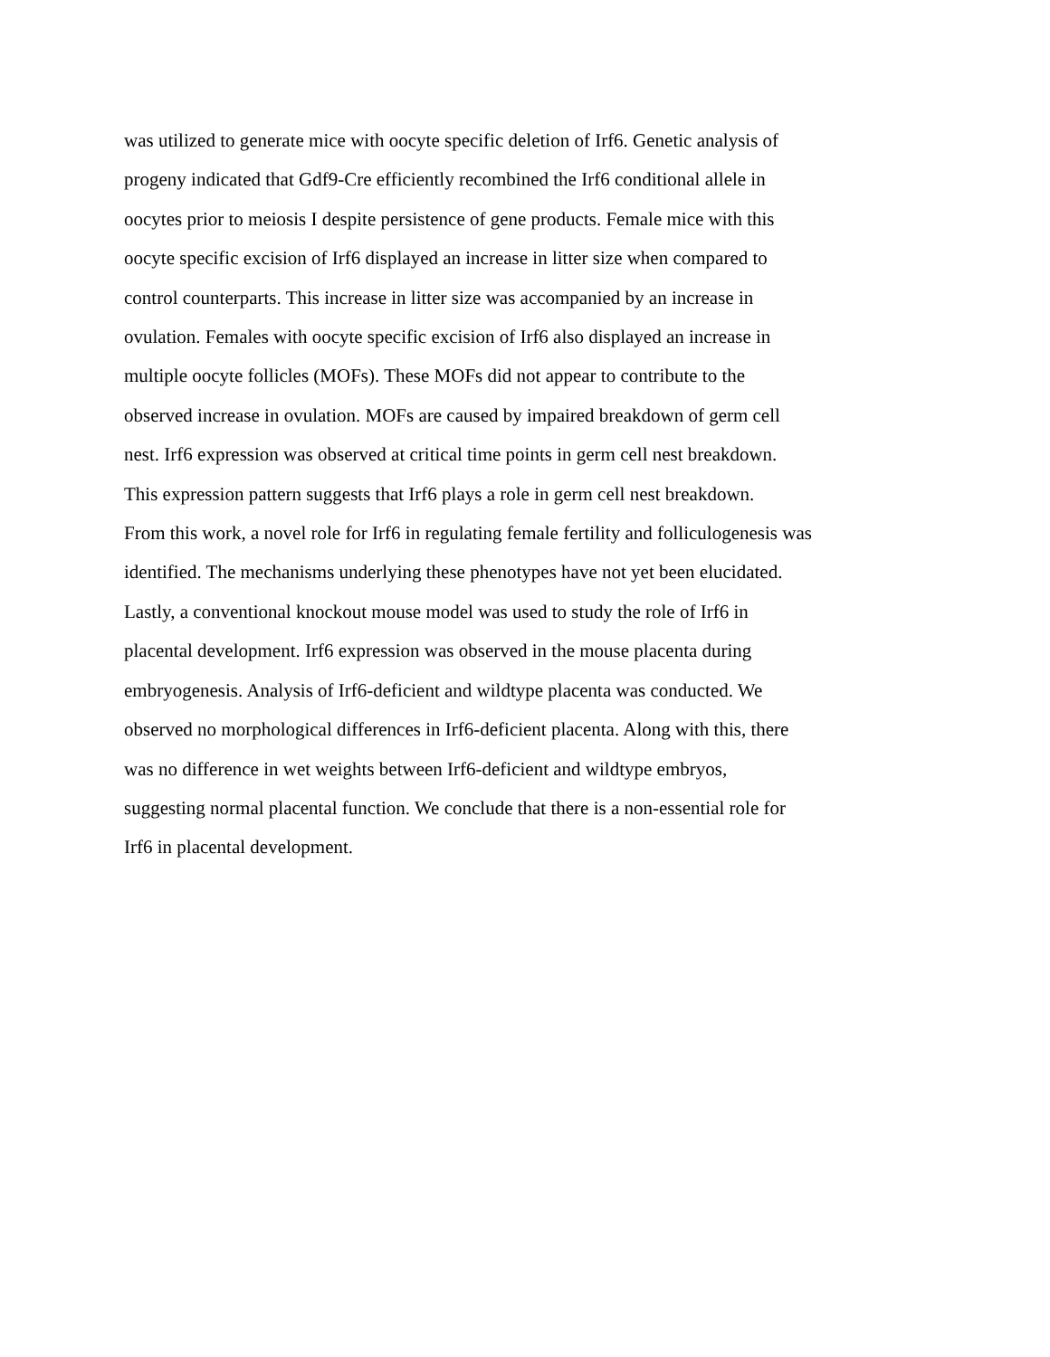was utilized to generate mice with oocyte specific deletion of Irf6. Genetic analysis of
progeny indicated that Gdf9-Cre efficiently recombined the Irf6 conditional allele in
oocytes prior to meiosis I despite persistence of gene products. Female mice with this
oocyte specific excision of Irf6 displayed an increase in litter size when compared to
control counterparts. This increase in litter size was accompanied by an increase in
ovulation. Females with oocyte specific excision of Irf6 also displayed an increase in
multiple oocyte follicles (MOFs). These MOFs did not appear to contribute to the
observed increase in ovulation. MOFs are caused by impaired breakdown of germ cell
nest. Irf6 expression was observed at critical time points in germ cell nest breakdown.
This expression pattern suggests that Irf6 plays a role in germ cell nest breakdown.
From this work, a novel role for Irf6 in regulating female fertility and folliculogenesis was
identified. The mechanisms underlying these phenotypes have not yet been elucidated.
Lastly, a conventional knockout mouse model was used to study the role of Irf6 in
placental development. Irf6 expression was observed in the mouse placenta during
embryogenesis. Analysis of Irf6-deficient and wildtype placenta was conducted. We
observed no morphological differences in Irf6-deficient placenta. Along with this, there
was no difference in wet weights between Irf6-deficient and wildtype embryos,
suggesting normal placental function. We conclude that there is a non-essential role for
Irf6 in placental development.